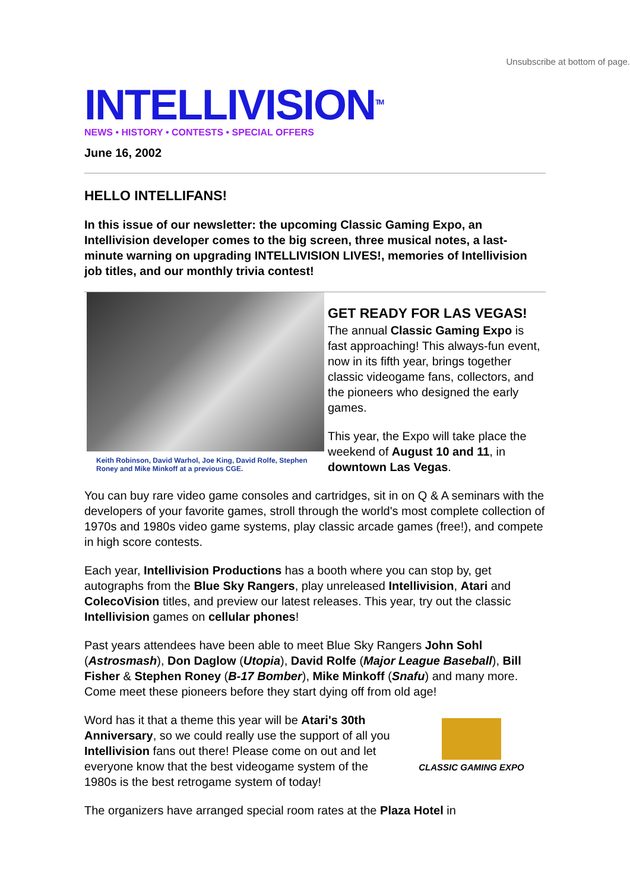Unsubscribe at bottom of page.
INTELLIVISION<sup>TM</sup>
NEWS • HISTORY • CONTESTS • SPECIAL OFFERS
June 16, 2002
HELLO INTELLIFANS!
In this issue of our newsletter: the upcoming Classic Gaming Expo, an Intellivision developer comes to the big screen, three musical notes, a last-minute warning on upgrading INTELLIVISION LIVES!, memories of Intellivision job titles, and our monthly trivia contest!
Keith Robinson, David Warhol, Joe King, David Rolfe, Stephen Roney and Mike Minkoff at a previous CGE.
GET READY FOR LAS VEGAS!
The annual Classic Gaming Expo is fast approaching! This always-fun event, now in its fifth year, brings together classic videogame fans, collectors, and the pioneers who designed the early games.
This year, the Expo will take place the weekend of August 10 and 11, in downtown Las Vegas.
You can buy rare video game consoles and cartridges, sit in on Q & A seminars with the developers of your favorite games, stroll through the world's most complete collection of 1970s and 1980s video game systems, play classic arcade games (free!), and compete in high score contests.
Each year, Intellivision Productions has a booth where you can stop by, get autographs from the Blue Sky Rangers, play unreleased Intellivision, Atari and ColecoVision titles, and preview our latest releases. This year, try out the classic Intellivision games on cellular phones!
Past years attendees have been able to meet Blue Sky Rangers John Sohl (Astrosmash), Don Daglow (Utopia), David Rolfe (Major League Baseball), Bill Fisher & Stephen Roney (B-17 Bomber), Mike Minkoff (Snafu) and many more. Come meet these pioneers before they start dying off from old age!
CLASSIC GAMING EXPO
Word has it that a theme this year will be Atari's 30th Anniversary, so we could really use the support of all you Intellivision fans out there! Please come on out and let everyone know that the best videogame system of the 1980s is the best retrogame system of today!
The organizers have arranged special room rates at the Plaza Hotel in